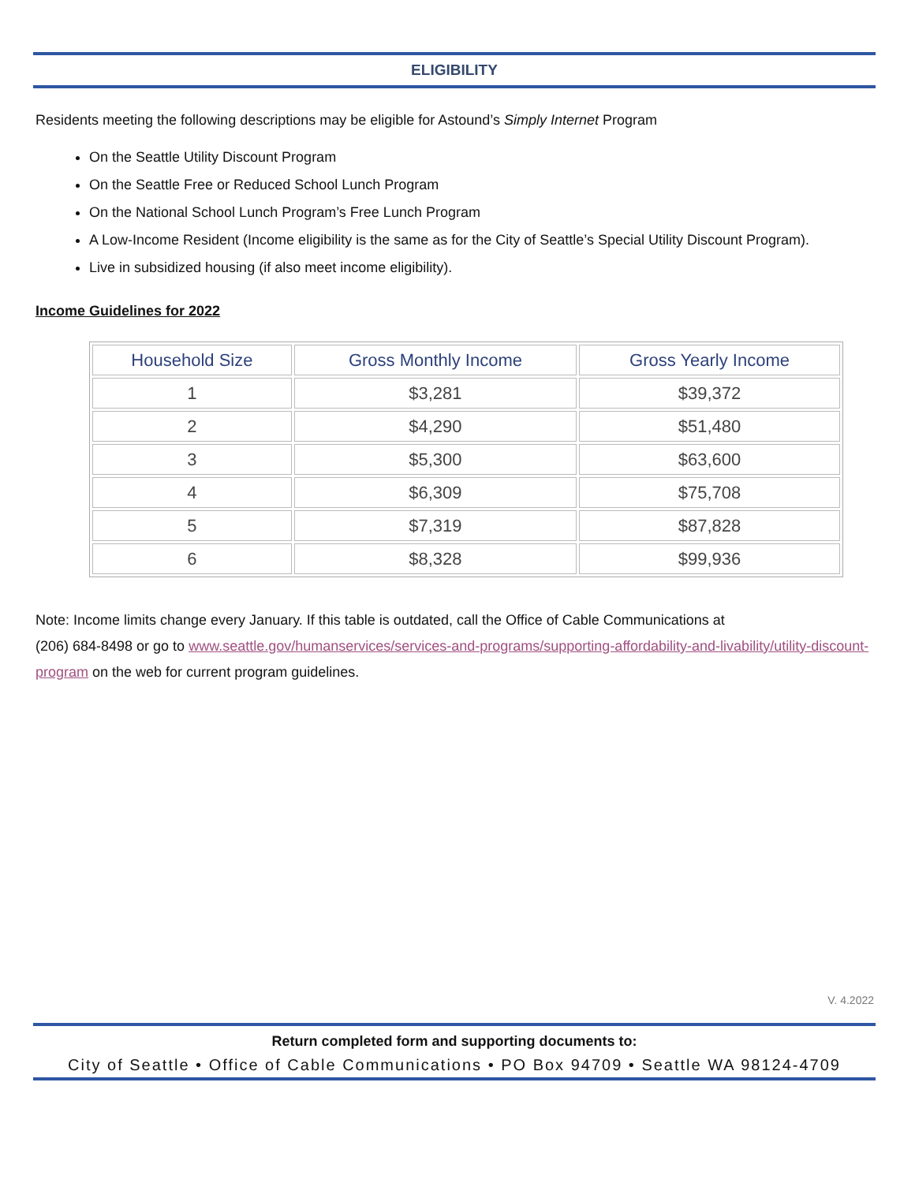ELIGIBILITY
Residents meeting the following descriptions may be eligible for Astound’s Simply Internet Program
On the Seattle Utility Discount Program
On the Seattle Free or Reduced School Lunch Program
On the National School Lunch Program’s Free Lunch Program
A Low-Income Resident (Income eligibility is the same as for the City of Seattle’s Special Utility Discount Program).
Live in subsidized housing (if also meet income eligibility).
Income Guidelines for 2022
| Household Size | Gross Monthly Income | Gross Yearly Income |
| --- | --- | --- |
| 1 | $3,281 | $39,372 |
| 2 | $4,290 | $51,480 |
| 3 | $5,300 | $63,600 |
| 4 | $6,309 | $75,708 |
| 5 | $7,319 | $87,828 |
| 6 | $8,328 | $99,936 |
Note: Income limits change every January. If this table is outdated, call the Office of Cable Communications at
(206) 684-8498 or go to www.seattle.gov/humanservices/services-and-programs/supporting-affordability-and-livability/utility-discount-program on the web for current program guidelines.
V. 4.2022
Return completed form and supporting documents to:
City of Seattle • Office of Cable Communications • PO Box 94709 • Seattle WA 98124-4709